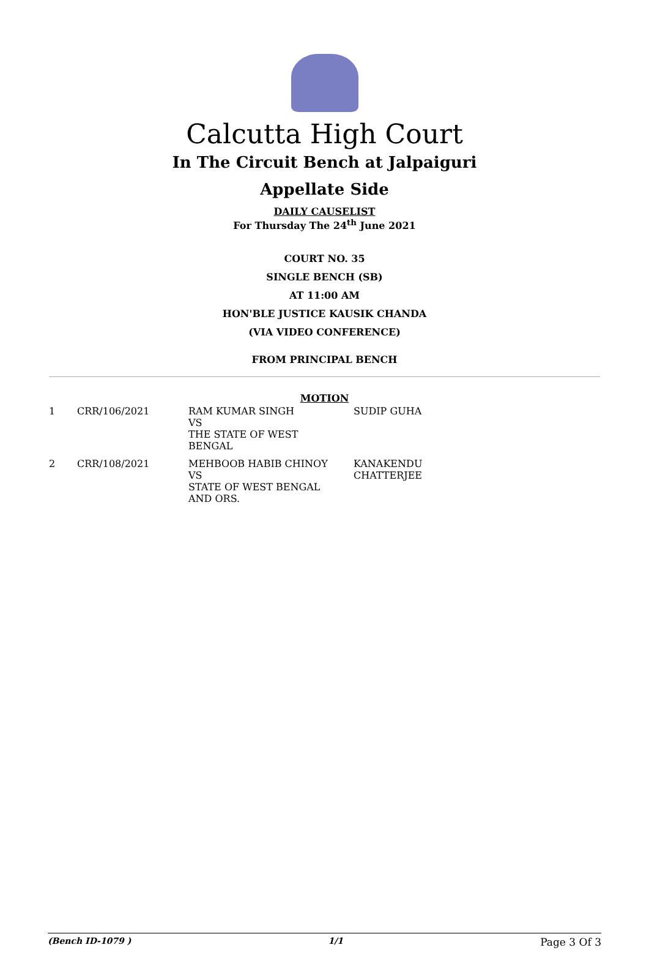Calcutta High Court
In The Circuit Bench at Jalpaiguri
Appellate Side
DAILY CAUSELIST
For Thursday The 24<sup>th</sup> June 2021
COURT NO. 35
SINGLE BENCH (SB)
AT 11:00 AM
HON'BLE JUSTICE KAUSIK CHANDA
(VIA VIDEO CONFERENCE)
FROM PRINCIPAL BENCH
MOTION
| 1 | CRR/106/2021 | RAM KUMAR SINGH VS THE STATE OF WEST BENGAL | SUDIP GUHA |
| 2 | CRR/108/2021 | MEHBOOB HABIB CHINOY VS STATE OF WEST BENGAL AND ORS. | KANAKENDU CHATTERJEE |
(Bench ID-1079 ) 1/1 Page 3 Of 3